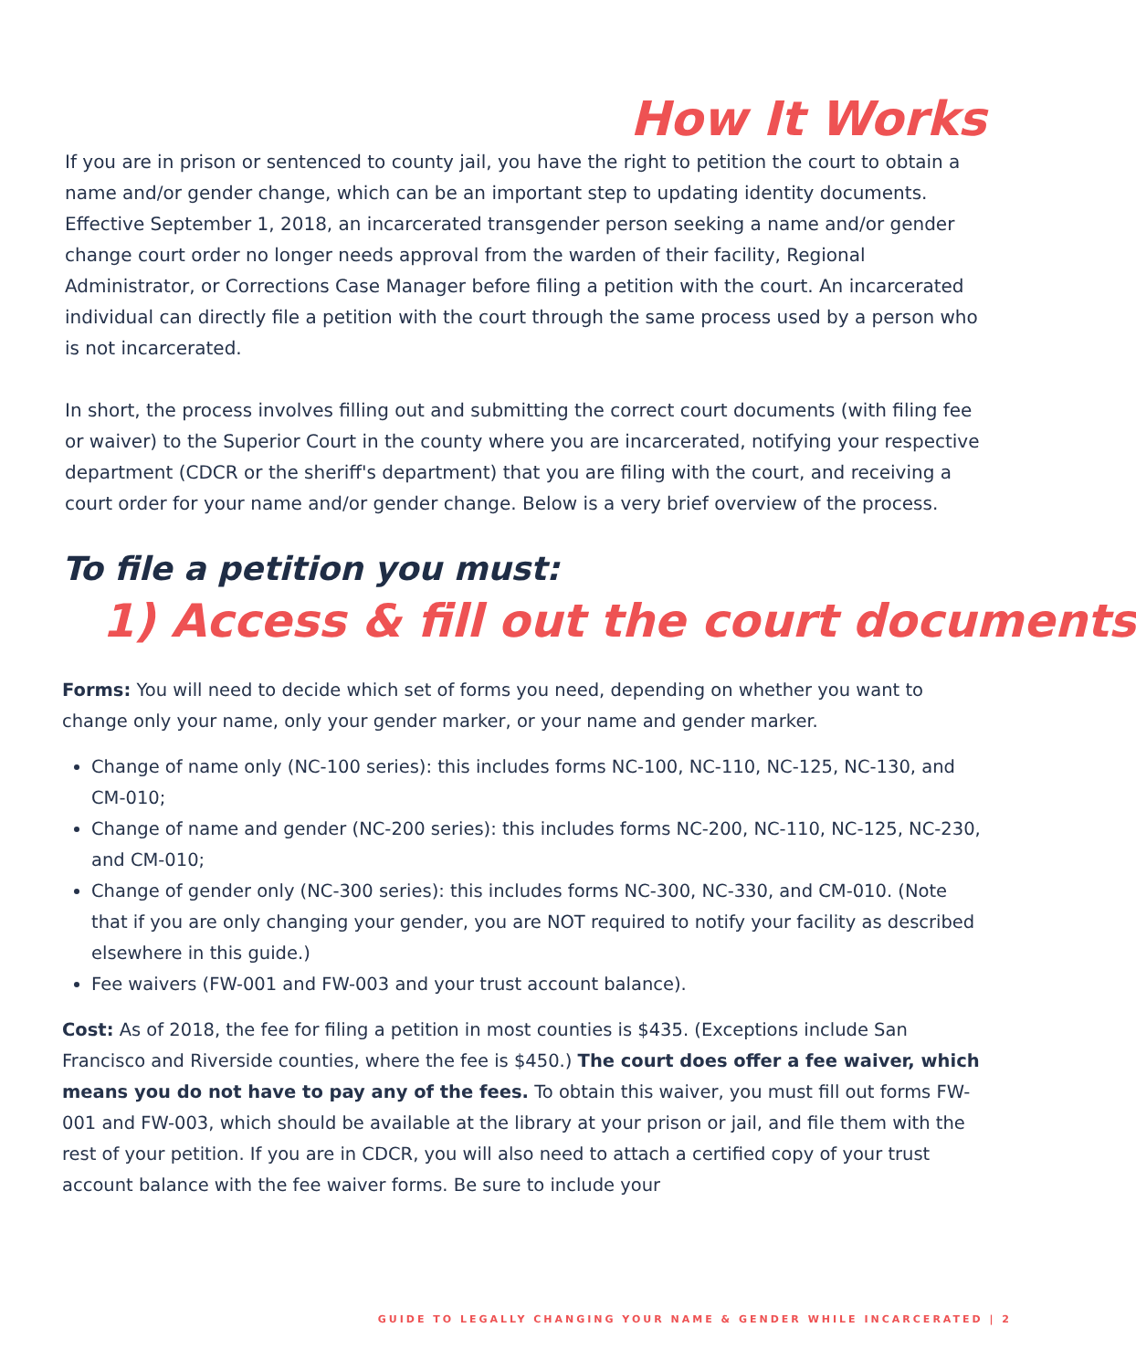How It Works
If you are in prison or sentenced to county jail, you have the right to petition the court to obtain a name and/or gender change, which can be an important step to updating identity documents. Effective September 1, 2018, an incarcerated transgender person seeking a name and/or gender change court order no longer needs approval from the warden of their facility, Regional Administrator, or Corrections Case Manager before filing a petition with the court. An incarcerated individual can directly file a petition with the court through the same process used by a person who is not incarcerated.
In short, the process involves filling out and submitting the correct court documents (with filing fee or waiver) to the Superior Court in the county where you are incarcerated, notifying your respective department (CDCR or the sheriff's department) that you are filing with the court, and receiving a court order for your name and/or gender change. Below is a very brief overview of the process.
To file a petition you must:
1) Access & fill out the court documents
Forms: You will need to decide which set of forms you need, depending on whether you want to change only your name, only your gender marker, or your name and gender marker.
Change of name only (NC-100 series): this includes forms NC-100, NC-110, NC-125, NC-130, and CM-010;
Change of name and gender (NC-200 series): this includes forms NC-200, NC-110, NC-125, NC-230, and CM-010;
Change of gender only (NC-300 series): this includes forms NC-300, NC-330, and CM-010. (Note that if you are only changing your gender, you are NOT required to notify your facility as described elsewhere in this guide.)
Fee waivers (FW-001 and FW-003 and your trust account balance).
Cost: As of 2018, the fee for filing a petition in most counties is $435. (Exceptions include San Francisco and Riverside counties, where the fee is $450.) The court does offer a fee waiver, which means you do not have to pay any of the fees. To obtain this waiver, you must fill out forms FW-001 and FW-003, which should be available at the library at your prison or jail, and file them with the rest of your petition. If you are in CDCR, you will also need to attach a certified copy of your trust account balance with the fee waiver forms. Be sure to include your
GUIDE TO LEGALLY CHANGING YOUR NAME & GENDER WHILE INCARCERATED | 2